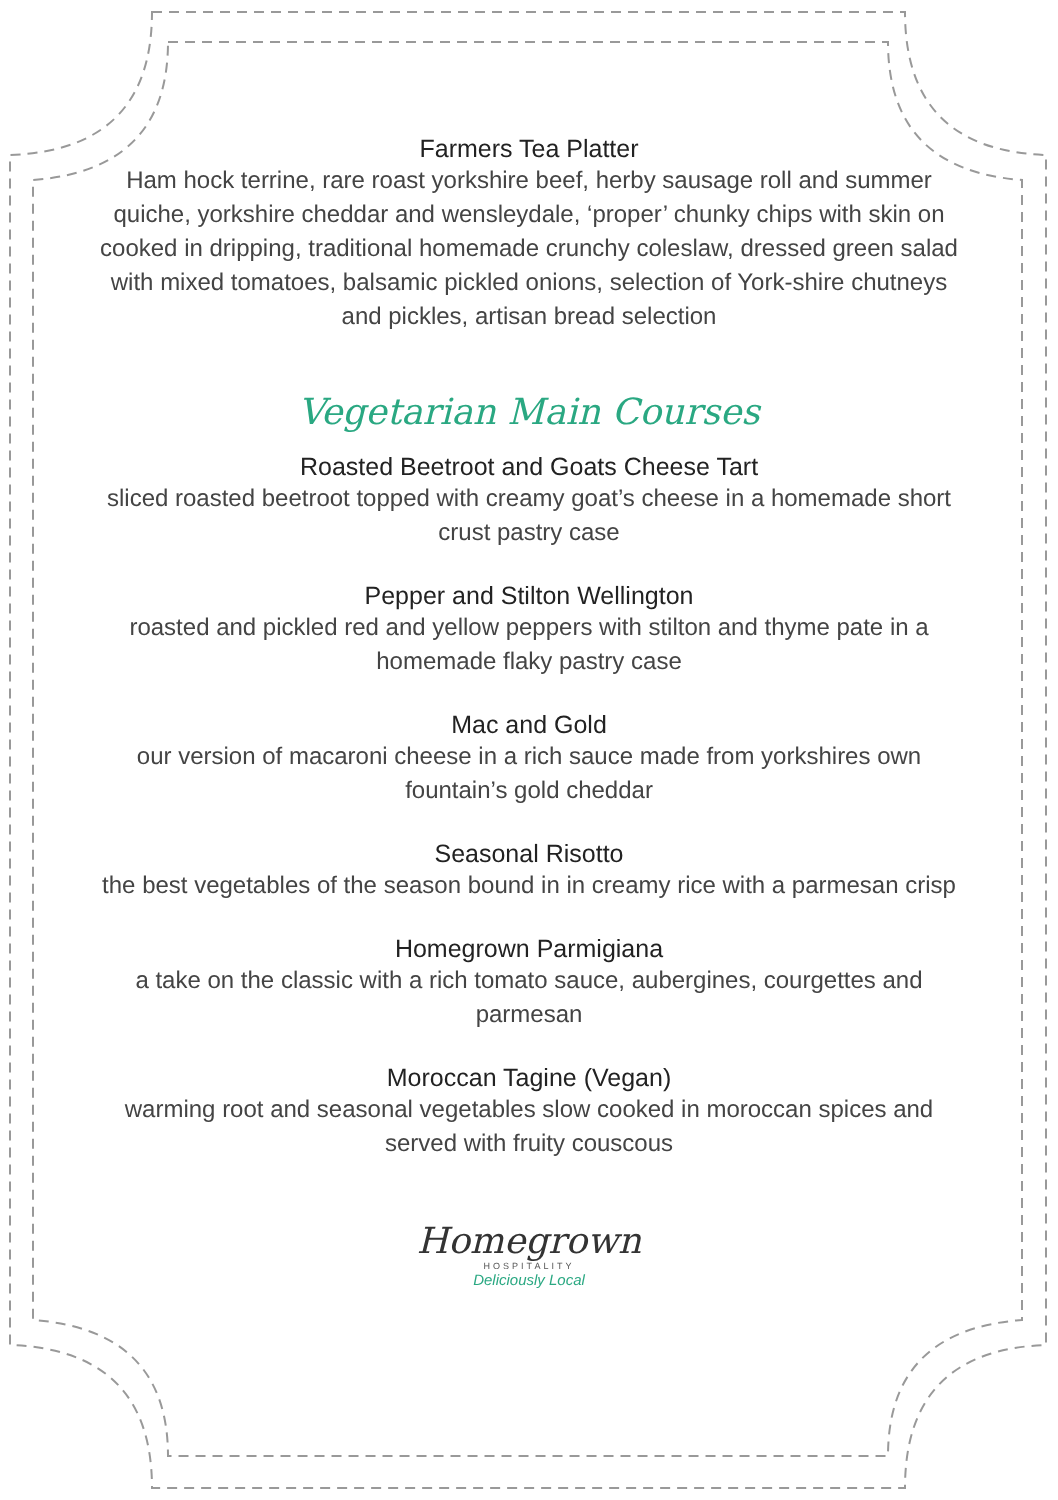Farmers Tea Platter
Ham hock terrine, rare roast yorkshire beef, herby sausage roll and summer quiche, yorkshire cheddar and wensleydale, ‘proper’ chunky chips with skin on cooked in dripping, traditional homemade crunchy coleslaw, dressed green salad with mixed tomatoes, balsamic pickled onions, selection of York-shire chutneys and pickles, artisan bread selection
Vegetarian Main Courses
Roasted Beetroot and Goats Cheese Tart
sliced roasted beetroot topped with creamy goat’s cheese in a homemade short crust pastry case
Pepper and Stilton Wellington
roasted and pickled red and yellow peppers with stilton and thyme pate in a homemade flaky pastry case
Mac and Gold
our version of macaroni cheese in a rich sauce made from yorkshires own fountain’s gold cheddar
Seasonal Risotto
the best vegetables of the season bound in in creamy rice with a parmesan crisp
Homegrown Parmigiana
a take on the classic with a rich tomato sauce, aubergines, courgettes and parmesan
Moroccan Tagine (Vegan)
warming root and seasonal vegetables slow cooked in moroccan spices and served with fruity couscous
Homegrown
HOSPITALITY
Deliciously Local